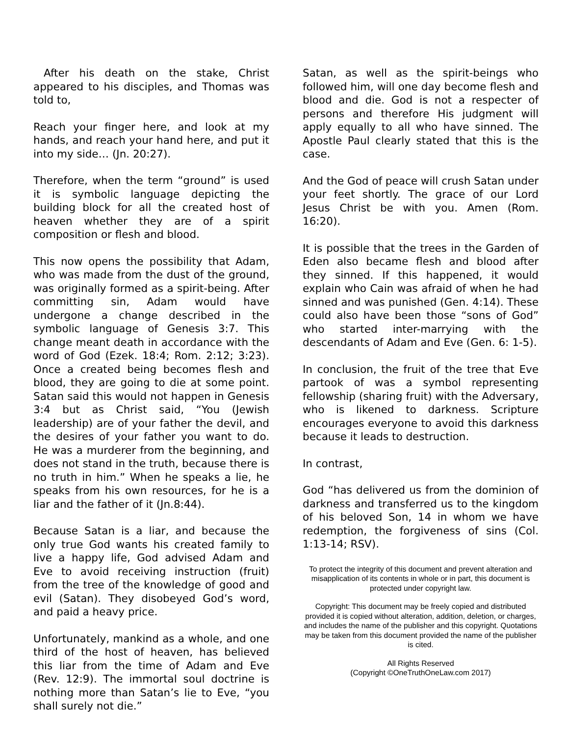After his death on the stake, Christ appeared to his disciples, and Thomas was told to,
Reach your finger here, and look at my hands, and reach your hand here, and put it into my side… (Jn. 20:27).
Therefore, when the term “ground” is used it is symbolic language depicting the building block for all the created host of heaven whether they are of a spirit composition or flesh and blood.
This now opens the possibility that Adam, who was made from the dust of the ground, was originally formed as a spirit-being. After committing sin, Adam would have undergone a change described in the symbolic language of Genesis 3:7. This change meant death in accordance with the word of God (Ezek. 18:4; Rom. 2:12; 3:23). Once a created being becomes flesh and blood, they are going to die at some point. Satan said this would not happen in Genesis 3:4 but as Christ said, “You (Jewish leadership) are of your father the devil, and the desires of your father you want to do. He was a murderer from the beginning, and does not stand in the truth, because there is no truth in him.” When he speaks a lie, he speaks from his own resources, for he is a liar and the father of it (Jn.8:44).
Because Satan is a liar, and because the only true God wants his created family to live a happy life, God advised Adam and Eve to avoid receiving instruction (fruit) from the tree of the knowledge of good and evil (Satan). They disobeyed God’s word, and paid a heavy price.
Unfortunately, mankind as a whole, and one third of the host of heaven, has believed this liar from the time of Adam and Eve (Rev. 12:9). The immortal soul doctrine is nothing more than Satan’s lie to Eve, “you shall surely not die.”
Satan, as well as the spirit-beings who followed him, will one day become flesh and blood and die. God is not a respecter of persons and therefore His judgment will apply equally to all who have sinned. The Apostle Paul clearly stated that this is the case.
And the God of peace will crush Satan under your feet shortly. The grace of our Lord Jesus Christ be with you. Amen (Rom. 16:20).
It is possible that the trees in the Garden of Eden also became flesh and blood after they sinned. If this happened, it would explain who Cain was afraid of when he had sinned and was punished (Gen. 4:14). These could also have been those “sons of God” who started inter-marrying with the descendants of Adam and Eve (Gen. 6: 1-5).
In conclusion, the fruit of the tree that Eve partook of was a symbol representing fellowship (sharing fruit) with the Adversary, who is likened to darkness. Scripture encourages everyone to avoid this darkness because it leads to destruction.
In contrast,
God “has delivered us from the dominion of darkness and transferred us to the kingdom of his beloved Son, 14 in whom we have redemption, the forgiveness of sins (Col. 1:13-14; RSV).
To protect the integrity of this document and prevent alteration and misapplication of its contents in whole or in part, this document is protected under copyright law.
Copyright: This document may be freely copied and distributed provided it is copied without alteration, addition, deletion, or charges, and includes the name of the publisher and this copyright. Quotations may be taken from this document provided the name of the publisher is cited.
All Rights Reserved
(Copyright ©OneTruthOneLaw.com 2017)